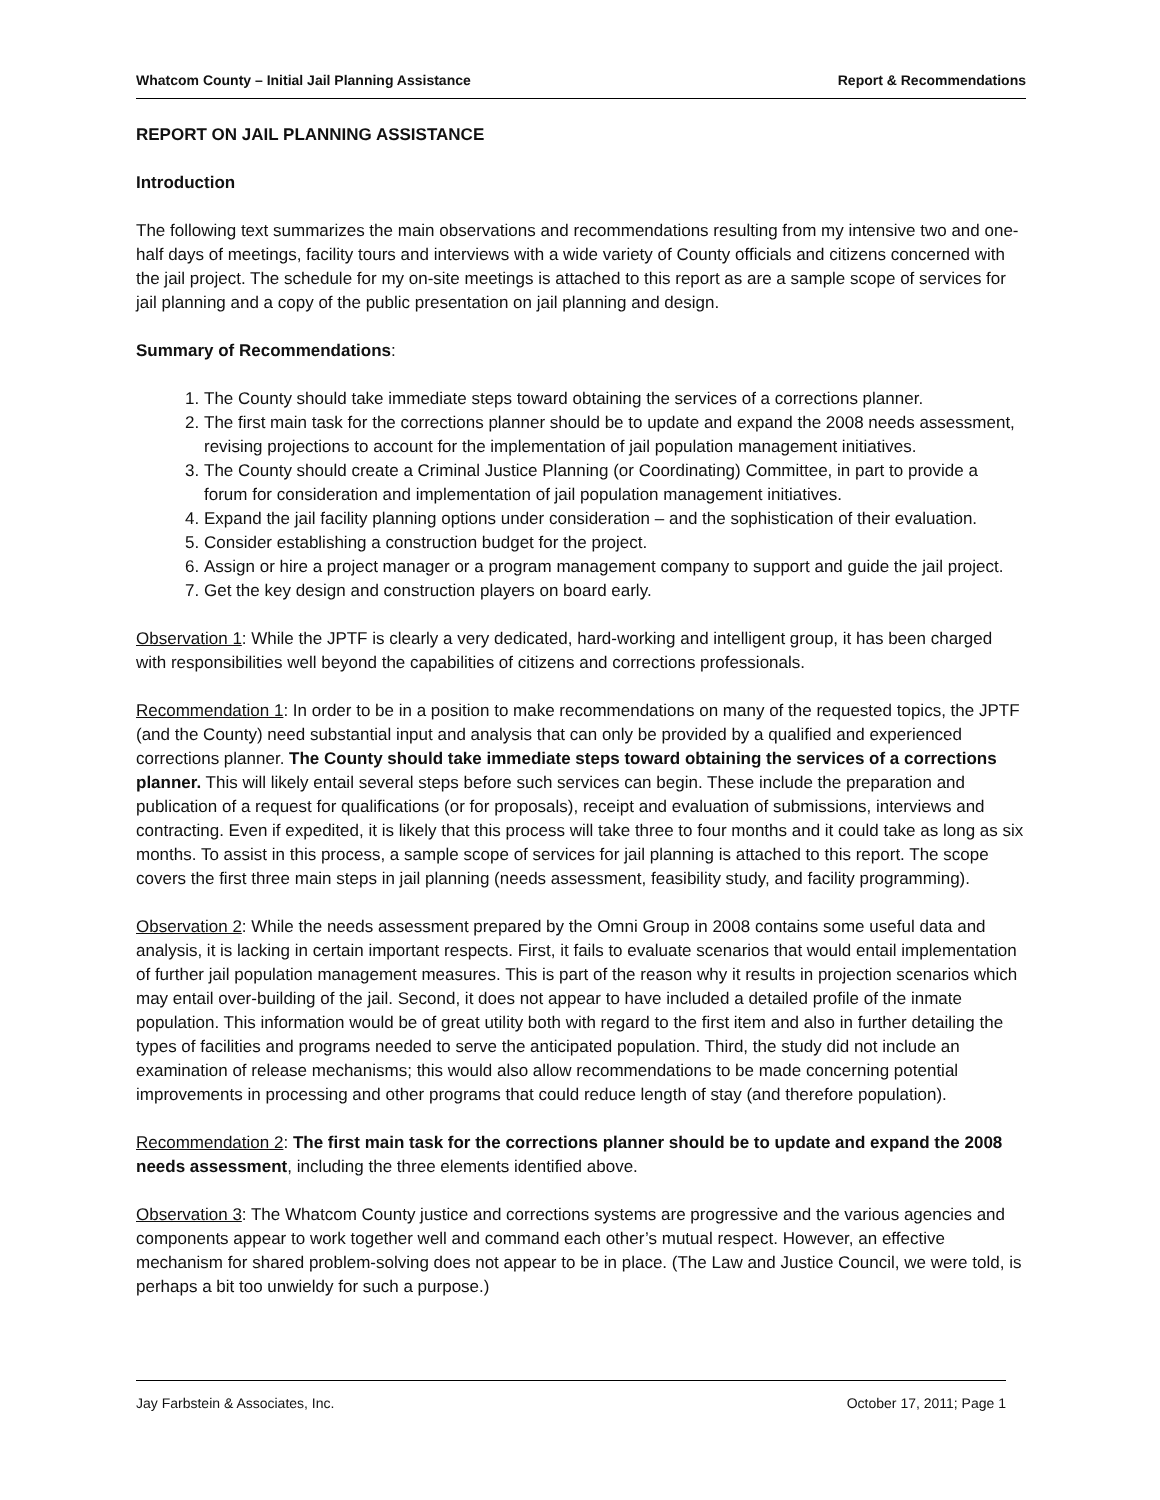Whatcom County – Initial Jail Planning Assistance Report & Recommendations
REPORT ON JAIL PLANNING ASSISTANCE
Introduction
The following text summarizes the main observations and recommendations resulting from my intensive two and one-half days of meetings, facility tours and interviews with a wide variety of County officials and citizens concerned with the jail project. The schedule for my on-site meetings is attached to this report as are a sample scope of services for jail planning and a copy of the public presentation on jail planning and design.
Summary of Recommendations:
1. The County should take immediate steps toward obtaining the services of a corrections planner.
2. The first main task for the corrections planner should be to update and expand the 2008 needs assessment, revising projections to account for the implementation of jail population management initiatives.
3. The County should create a Criminal Justice Planning (or Coordinating) Committee, in part to provide a forum for consideration and implementation of jail population management initiatives.
4. Expand the jail facility planning options under consideration – and the sophistication of their evaluation.
5. Consider establishing a construction budget for the project.
6. Assign or hire a project manager or a program management company to support and guide the jail project.
7. Get the key design and construction players on board early.
Observation 1: While the JPTF is clearly a very dedicated, hard-working and intelligent group, it has been charged with responsibilities well beyond the capabilities of citizens and corrections professionals.
Recommendation 1: In order to be in a position to make recommendations on many of the requested topics, the JPTF (and the County) need substantial input and analysis that can only be provided by a qualified and experienced corrections planner. The County should take immediate steps toward obtaining the services of a corrections planner. This will likely entail several steps before such services can begin. These include the preparation and publication of a request for qualifications (or for proposals), receipt and evaluation of submissions, interviews and contracting. Even if expedited, it is likely that this process will take three to four months and it could take as long as six months. To assist in this process, a sample scope of services for jail planning is attached to this report. The scope covers the first three main steps in jail planning (needs assessment, feasibility study, and facility programming).
Observation 2: While the needs assessment prepared by the Omni Group in 2008 contains some useful data and analysis, it is lacking in certain important respects. First, it fails to evaluate scenarios that would entail implementation of further jail population management measures. This is part of the reason why it results in projection scenarios which may entail over-building of the jail. Second, it does not appear to have included a detailed profile of the inmate population. This information would be of great utility both with regard to the first item and also in further detailing the types of facilities and programs needed to serve the anticipated population. Third, the study did not include an examination of release mechanisms; this would also allow recommendations to be made concerning potential improvements in processing and other programs that could reduce length of stay (and therefore population).
Recommendation 2: The first main task for the corrections planner should be to update and expand the 2008 needs assessment, including the three elements identified above.
Observation 3: The Whatcom County justice and corrections systems are progressive and the various agencies and components appear to work together well and command each other’s mutual respect. However, an effective mechanism for shared problem-solving does not appear to be in place. (The Law and Justice Council, we were told, is perhaps a bit too unwieldy for such a purpose.)
Jay Farbstein & Associates, Inc. October 17, 2011; Page 1